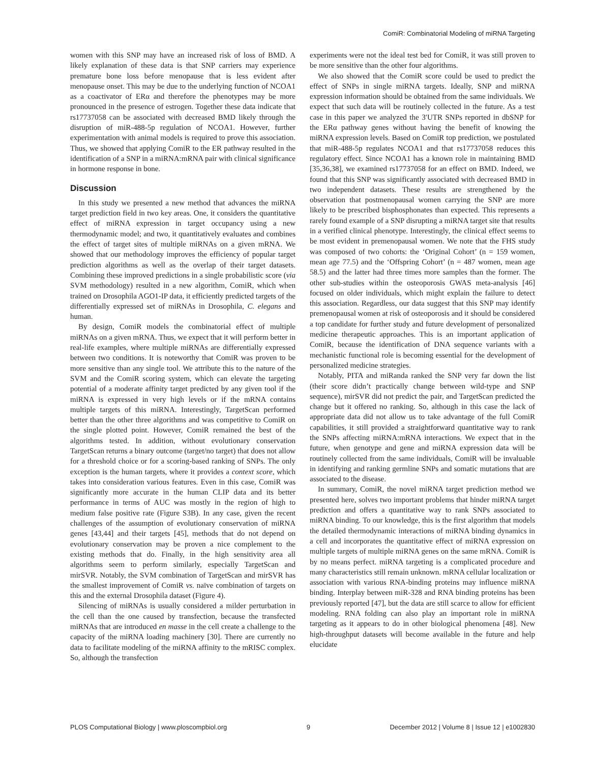ComiR: Combinatorial Modeling of miRNA Targeting
women with this SNP may have an increased risk of loss of BMD. A likely explanation of these data is that SNP carriers may experience premature bone loss before menopause that is less evident after menopause onset. This may be due to the underlying function of NCOA1 as a coactivator of ERα and therefore the phenotypes may be more pronounced in the presence of estrogen. Together these data indicate that rs17737058 can be associated with decreased BMD likely through the disruption of miR-488-5p regulation of NCOA1. However, further experimentation with animal models is required to prove this association. Thus, we showed that applying ComiR to the ER pathway resulted in the identification of a SNP in a miRNA:mRNA pair with clinical significance in hormone response in bone.
Discussion
In this study we presented a new method that advances the miRNA target prediction field in two key areas. One, it considers the quantitative effect of miRNA expression in target occupancy using a new thermodynamic model; and two, it quantitatively evaluates and combines the effect of target sites of multiple miRNAs on a given mRNA. We showed that our methodology improves the efficiency of popular target prediction algorithms as well as the overlap of their target datasets. Combining these improved predictions in a single probabilistic score (via SVM methodology) resulted in a new algorithm, ComiR, which when trained on Drosophila AGO1-IP data, it efficiently predicted targets of the differentially expressed set of miRNAs in Drosophila, C. elegans and human.
By design, ComiR models the combinatorial effect of multiple miRNAs on a given mRNA. Thus, we expect that it will perform better in real-life examples, where multiple miRNAs are differentially expressed between two conditions. It is noteworthy that ComiR was proven to be more sensitive than any single tool. We attribute this to the nature of the SVM and the ComiR scoring system, which can elevate the targeting potential of a moderate affinity target predicted by any given tool if the miRNA is expressed in very high levels or if the mRNA contains multiple targets of this miRNA. Interestingly, TargetScan performed better than the other three algorithms and was competitive to ComiR on the single plotted point. However, ComiR remained the best of the algorithms tested. In addition, without evolutionary conservation TargetScan returns a binary outcome (target/no target) that does not allow for a threshold choice or for a scoring-based ranking of SNPs. The only exception is the human targets, where it provides a context score, which takes into consideration various features. Even in this case, ComiR was significantly more accurate in the human CLIP data and its better performance in terms of AUC was mostly in the region of high to medium false positive rate (Figure S3B). In any case, given the recent challenges of the assumption of evolutionary conservation of miRNA genes [43,44] and their targets [45], methods that do not depend on evolutionary conservation may be proven a nice complement to the existing methods that do. Finally, in the high sensitivity area all algorithms seem to perform similarly, especially TargetScan and mirSVR. Notably, the SVM combination of TargetScan and mirSVR has the smallest improvement of ComiR vs. naïve combination of targets on this and the external Drosophila dataset (Figure 4).
Silencing of miRNAs is usually considered a milder perturbation in the cell than the one caused by transfection, because the transfected miRNAs that are introduced en masse in the cell create a challenge to the capacity of the miRNA loading machinery [30]. There are currently no data to facilitate modeling of the miRNA affinity to the mRISC complex. So, although the transfection
experiments were not the ideal test bed for ComiR, it was still proven to be more sensitive than the other four algorithms.
We also showed that the ComiR score could be used to predict the effect of SNPs in single miRNA targets. Ideally, SNP and miRNA expression information should be obtained from the same individuals. We expect that such data will be routinely collected in the future. As a test case in this paper we analyzed the 3′UTR SNPs reported in dbSNP for the ERα pathway genes without having the benefit of knowing the miRNA expression levels. Based on ComiR top prediction, we postulated that miR-488-5p regulates NCOA1 and that rs17737058 reduces this regulatory effect. Since NCOA1 has a known role in maintaining BMD [35,36,38], we examined rs17737058 for an effect on BMD. Indeed, we found that this SNP was significantly associated with decreased BMD in two independent datasets. These results are strengthened by the observation that postmenopausal women carrying the SNP are more likely to be prescribed bisphosphonates than expected. This represents a rarely found example of a SNP disrupting a miRNA target site that results in a verified clinical phenotype. Interestingly, the clinical effect seems to be most evident in premenopausal women. We note that the FHS study was composed of two cohorts: the ‘Original Cohort’ (n = 159 women, mean age 77.5) and the ‘Offspring Cohort’ (n = 487 women, mean age 58.5) and the latter had three times more samples than the former. The other sub-studies within the osteoporosis GWAS meta-analysis [46] focused on older individuals, which might explain the failure to detect this association. Regardless, our data suggest that this SNP may identify premenopausal women at risk of osteoporosis and it should be considered a top candidate for further study and future development of personalized medicine therapeutic approaches. This is an important application of ComiR, because the identification of DNA sequence variants with a mechanistic functional role is becoming essential for the development of personalized medicine strategies.
Notably, PITA and miRanda ranked the SNP very far down the list (their score didn’t practically change between wild-type and SNP sequence), mirSVR did not predict the pair, and TargetScan predicted the change but it offered no ranking. So, although in this case the lack of appropriate data did not allow us to take advantage of the full ComiR capabilities, it still provided a straightforward quantitative way to rank the SNPs affecting miRNA:mRNA interactions. We expect that in the future, when genotype and gene and miRNA expression data will be routinely collected from the same individuals, ComiR will be invaluable in identifying and ranking germline SNPs and somatic mutations that are associated to the disease.
In summary, ComiR, the novel miRNA target prediction method we presented here, solves two important problems that hinder miRNA target prediction and offers a quantitative way to rank SNPs associated to miRNA binding. To our knowledge, this is the first algorithm that models the detailed thermodynamic interactions of miRNA binding dynamics in a cell and incorporates the quantitative effect of miRNA expression on multiple targets of multiple miRNA genes on the same mRNA. ComiR is by no means perfect. miRNA targeting is a complicated procedure and many characteristics still remain unknown. mRNA cellular localization or association with various RNA-binding proteins may influence miRNA binding. Interplay between miR-328 and RNA binding proteins has been previously reported [47], but the data are still scarce to allow for efficient modeling. RNA folding can also play an important role in miRNA targeting as it appears to do in other biological phenomena [48]. New high-throughput datasets will become available in the future and help elucidate
PLOS Computational Biology | www.ploscompbiol.org 9 December 2012 | Volume 8 | Issue 12 | e1002830